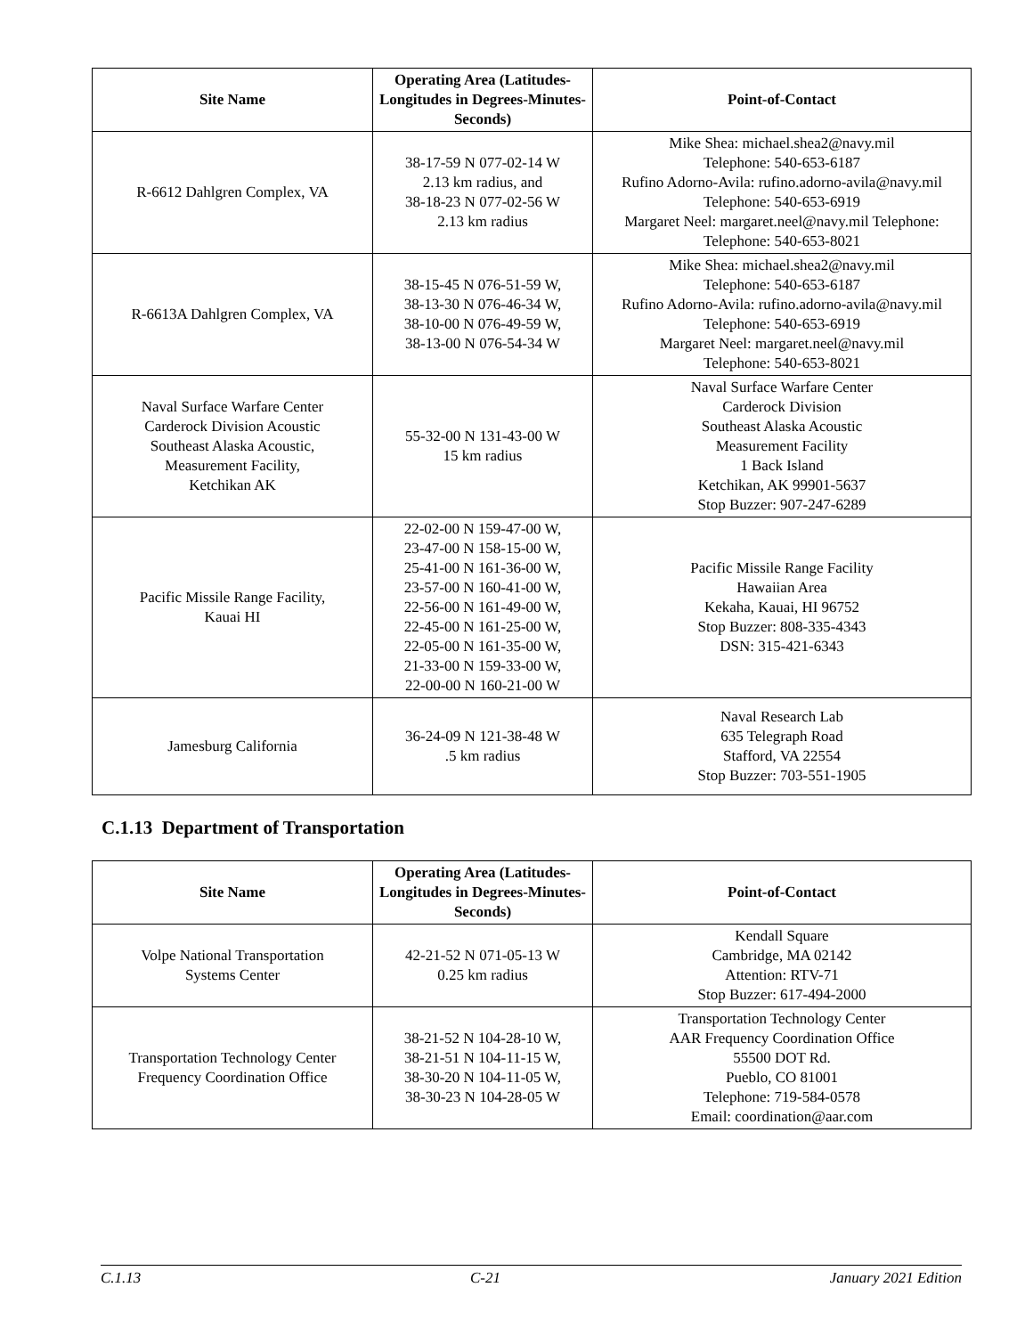| Site Name | Operating Area (Latitudes-Longitudes in Degrees-Minutes-Seconds) | Point-of-Contact |
| --- | --- | --- |
| R-6612 Dahlgren Complex, VA | 38-17-59 N 077-02-14 W 2.13 km radius, and 38-18-23 N 077-02-56 W 2.13 km radius | Mike Shea: michael.shea2@navy.mil Telephone: 540-653-6187 Rufino Adorno-Avila: rufino.adorno-avila@navy.mil Telephone: 540-653-6919 Margaret Neel: margaret.neel@navy.mil Telephone: Telephone: 540-653-8021 |
| R-6613A Dahlgren Complex, VA | 38-15-45 N 076-51-59 W, 38-13-30 N 076-46-34 W, 38-10-00 N 076-49-59 W, 38-13-00 N 076-54-34 W | Mike Shea: michael.shea2@navy.mil Telephone: 540-653-6187 Rufino Adorno-Avila: rufino.adorno-avila@navy.mil Telephone: 540-653-6919 Margaret Neel: margaret.neel@navy.mil Telephone: 540-653-8021 |
| Naval Surface Warfare Center Carderock Division Acoustic Southeast Alaska Acoustic, Measurement Facility, Ketchikan AK | 55-32-00 N 131-43-00 W 15 km radius | Naval Surface Warfare Center Carderock Division Southeast Alaska Acoustic Measurement Facility 1 Back Island Ketchikan, AK 99901-5637 Stop Buzzer: 907-247-6289 |
| Pacific Missile Range Facility, Kauai HI | 22-02-00 N 159-47-00 W, 23-47-00 N 158-15-00 W, 25-41-00 N 161-36-00 W, 23-57-00 N 160-41-00 W, 22-56-00 N 161-49-00 W, 22-45-00 N 161-25-00 W, 22-05-00 N 161-35-00 W, 21-33-00 N 159-33-00 W, 22-00-00 N 160-21-00 W | Pacific Missile Range Facility Hawaiian Area Kekaha, Kauai, HI 96752 Stop Buzzer: 808-335-4343 DSN: 315-421-6343 |
| Jamesburg California | 36-24-09 N 121-38-48 W .5 km radius | Naval Research Lab 635 Telegraph Road Stafford, VA 22554 Stop Buzzer: 703-551-1905 |
C.1.13 Department of Transportation
| Site Name | Operating Area (Latitudes-Longitudes in Degrees-Minutes-Seconds) | Point-of-Contact |
| --- | --- | --- |
| Volpe National Transportation Systems Center | 42-21-52 N 071-05-13 W 0.25 km radius | Kendall Square Cambridge, MA 02142 Attention: RTV-71 Stop Buzzer: 617-494-2000 |
| Transportation Technology Center Frequency Coordination Office | 38-21-52 N 104-28-10 W, 38-21-51 N 104-11-15 W, 38-30-20 N 104-11-05 W, 38-30-23 N 104-28-05 W | Transportation Technology Center AAR Frequency Coordination Office 55500 DOT Rd. Pueblo, CO 81001 Telephone: 719-584-0578 Email: coordination@aar.com |
C.1.13 C-21 January 2021 Edition